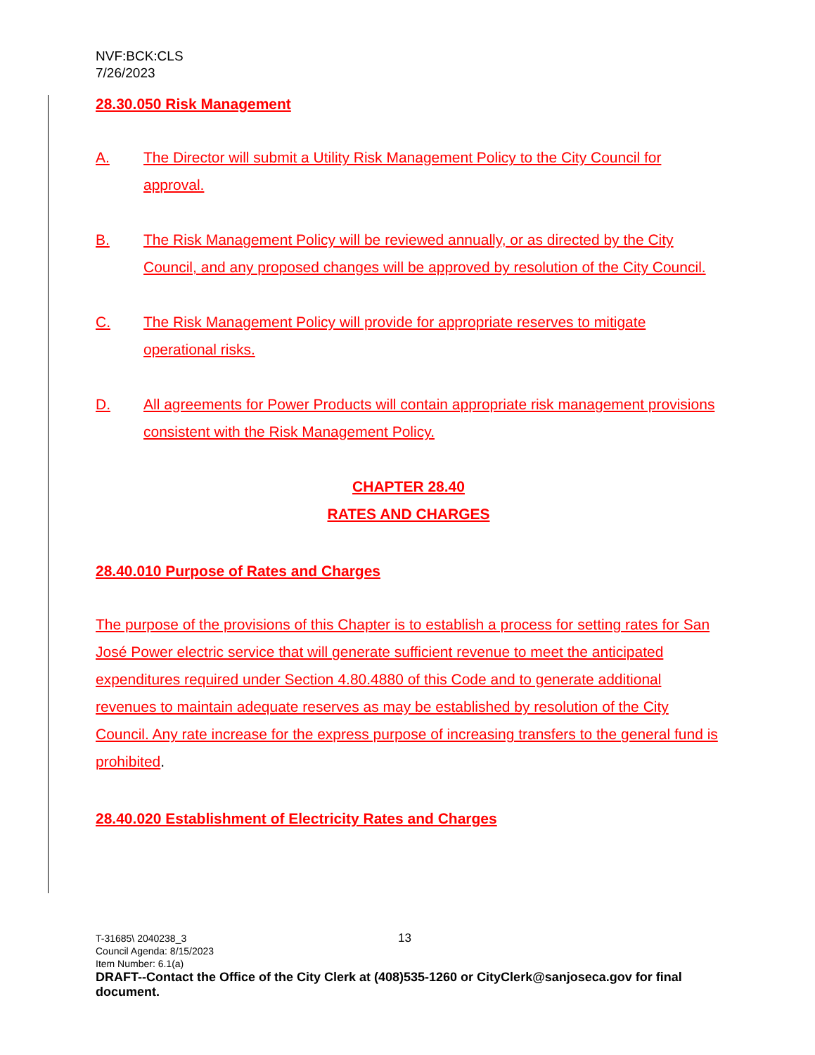NVF:BCK:CLS
7/26/2023
28.30.050 Risk Management
A. The Director will submit a Utility Risk Management Policy to the City Council for approval.
B. The Risk Management Policy will be reviewed annually, or as directed by the City Council, and any proposed changes will be approved by resolution of the City Council.
C. The Risk Management Policy will provide for appropriate reserves to mitigate operational risks.
D. All agreements for Power Products will contain appropriate risk management provisions consistent with the Risk Management Policy.
CHAPTER 28.40
RATES AND CHARGES
28.40.010 Purpose of Rates and Charges
The purpose of the provisions of this Chapter is to establish a process for setting rates for San José Power electric service that will generate sufficient revenue to meet the anticipated expenditures required under Section 4.80.4880 of this Code and to generate additional revenues to maintain adequate reserves as may be established by resolution of the City Council. Any rate increase for the express purpose of increasing transfers to the general fund is prohibited.
28.40.020 Establishment of Electricity Rates and Charges
T-31685\ 2040238_3 13
Council Agenda: 8/15/2023
Item Number: 6.1(a)
DRAFT--Contact the Office of the City Clerk at (408)535-1260 or CityClerk@sanjoseca.gov for final document.